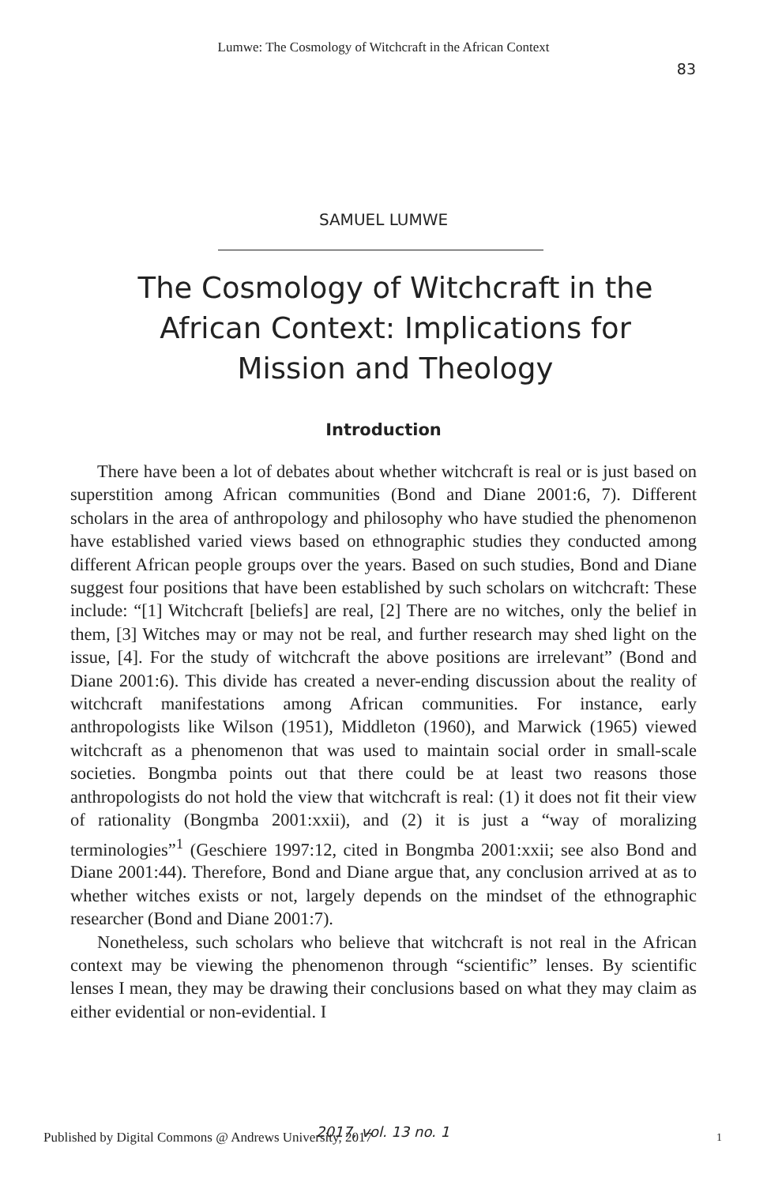Lumwe: The Cosmology of Witchcraft in the African Context
83
SAMUEL LUMWE
The Cosmology of Witchcraft in the African Context: Implications for Mission and Theology
Introduction
There have been a lot of debates about whether witchcraft is real or is just based on superstition among African communities (Bond and Diane 2001:6, 7). Different scholars in the area of anthropology and philosophy who have studied the phenomenon have established varied views based on ethnographic studies they conducted among different African people groups over the years. Based on such studies, Bond and Diane suggest four positions that have been established by such scholars on witchcraft: These include: “[1] Witchcraft [beliefs] are real, [2] There are no witches, only the belief in them, [3] Witches may or may not be real, and further research may shed light on the issue, [4]. For the study of witchcraft the above positions are irrelevant” (Bond and Diane 2001:6). This divide has created a never-ending discussion about the reality of witchcraft manifestations among African communities. For instance, early anthropologists like Wilson (1951), Middleton (1960), and Marwick (1965) viewed witchcraft as a phenomenon that was used to maintain social order in small-scale societies. Bongmba points out that there could be at least two reasons those anthropologists do not hold the view that witchcraft is real: (1) it does not fit their view of rationality (Bongmba 2001:xxii), and (2) it is just a “way of moralizing terminologies”<sup>1</sup> (Geschiere 1997:12, cited in Bongmba 2001:xxii; see also Bond and Diane 2001:44). Therefore, Bond and Diane argue that, any conclusion arrived at as to whether witches exists or not, largely depends on the mindset of the ethnographic researcher (Bond and Diane 2001:7).
Nonetheless, such scholars who believe that witchcraft is not real in the African context may be viewing the phenomenon through “scientific” lenses. By scientific lenses I mean, they may be drawing their conclusions based on what they may claim as either evidential or non-evidential. I
Published by Digital Commons @ Andrews University, 2017 2017, vol. 13 no. 1 1